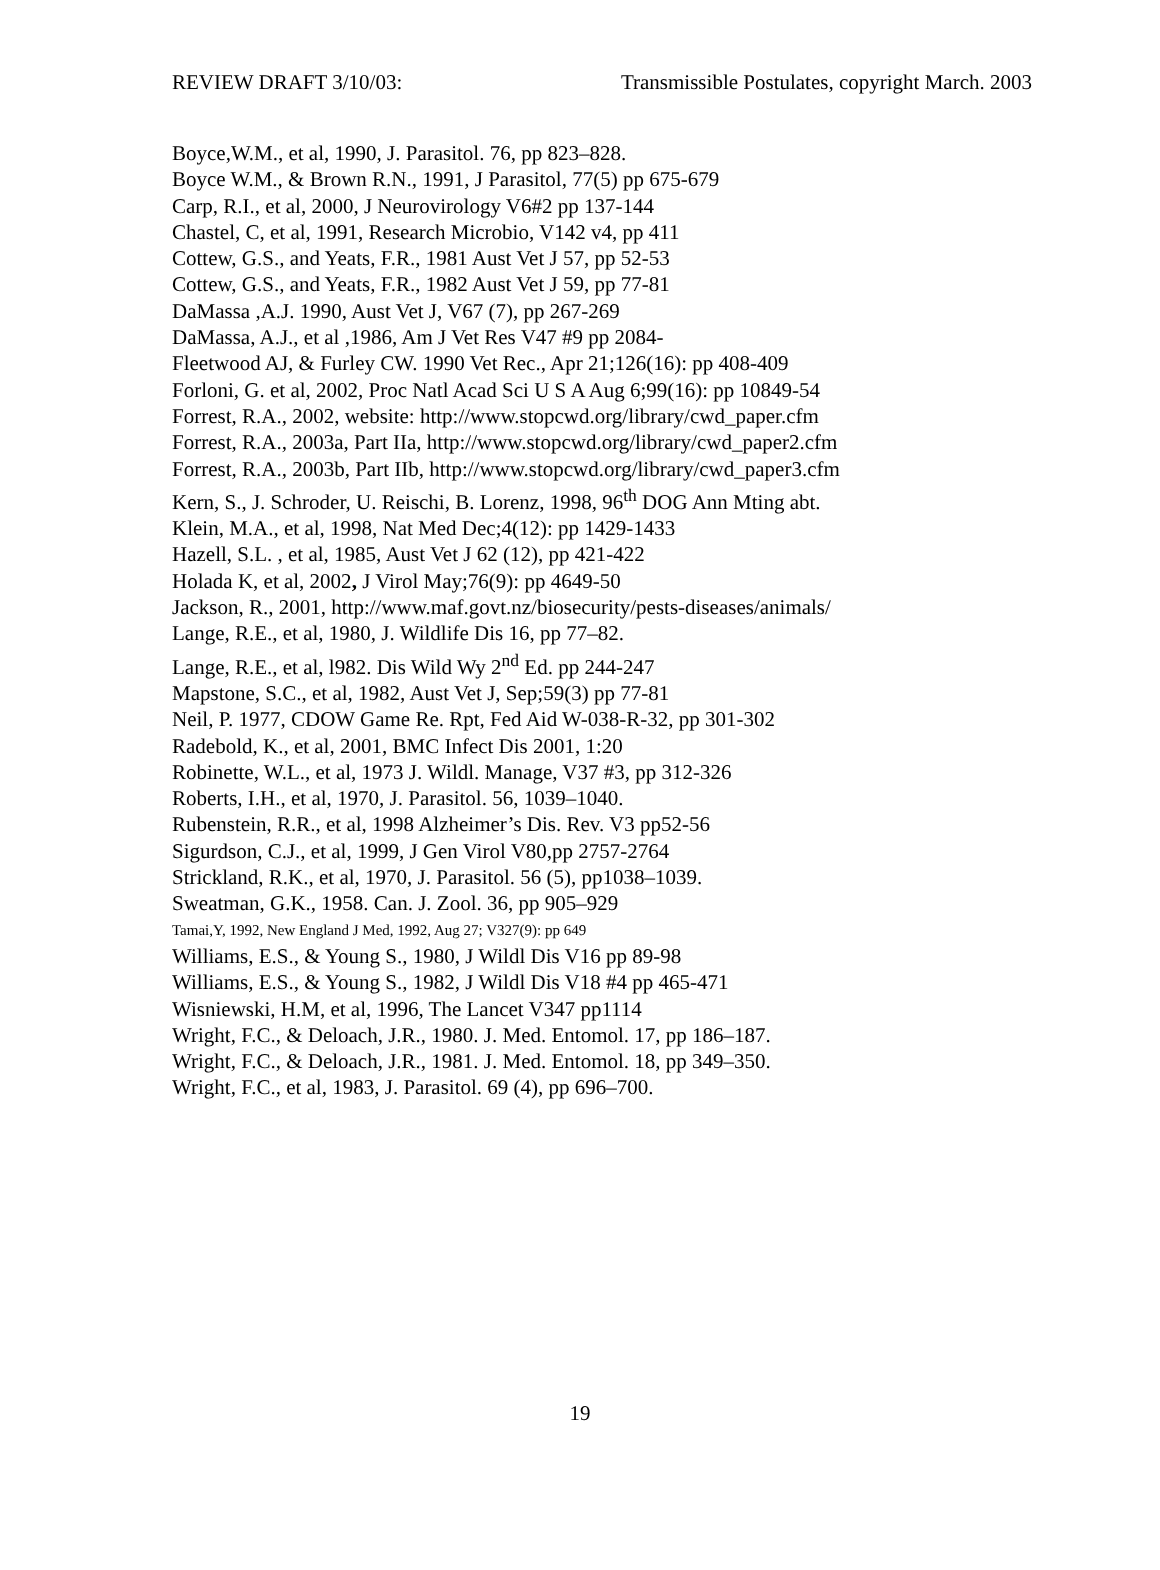REVIEW DRAFT 3/10/03: Transmissible Postulates, copyright March. 2003
Boyce,W.M., et al, 1990, J. Parasitol. 76, pp 823–828.
Boyce W.M., & Brown R.N., 1991, J Parasitol, 77(5) pp 675-679
Carp, R.I., et al, 2000, J Neurovirology V6#2 pp 137-144
Chastel, C, et al, 1991, Research Microbio, V142 v4, pp 411
Cottew, G.S., and Yeats, F.R., 1981 Aust Vet J 57, pp 52-53
Cottew, G.S., and Yeats, F.R., 1982 Aust Vet J 59, pp 77-81
DaMassa ,A.J. 1990, Aust Vet J, V67 (7), pp 267-269
DaMassa, A.J., et al ,1986, Am J Vet Res V47 #9 pp 2084-
Fleetwood AJ, & Furley CW. 1990 Vet Rec., Apr 21;126(16): pp 408-409
Forloni, G. et al, 2002, Proc Natl Acad Sci U S A Aug 6;99(16): pp 10849-54
Forrest, R.A., 2002, website: http://www.stopcwd.org/library/cwd_paper.cfm
Forrest, R.A., 2003a, Part IIa, http://www.stopcwd.org/library/cwd_paper2.cfm
Forrest, R.A., 2003b, Part IIb, http://www.stopcwd.org/library/cwd_paper3.cfm
Kern, S., J. Schroder, U. Reischi, B. Lorenz, 1998, 96<sup>th</sup> DOG Ann Mting abt.
Klein, M.A., et al, 1998, Nat Med Dec;4(12): pp 1429-1433
Hazell, S.L. , et al, 1985, Aust Vet J 62 (12), pp 421-422
Holada K, et al, 2002, J Virol May;76(9): pp 4649-50
Jackson, R., 2001, http://www.maf.govt.nz/biosecurity/pests-diseases/animals/
Lange, R.E., et al, 1980, J. Wildlife Dis 16, pp 77–82.
Lange, R.E., et al, l982. Dis Wild Wy 2<sup>nd</sup> Ed. pp 244-247
Mapstone, S.C., et al, 1982, Aust Vet J, Sep;59(3) pp 77-81
Neil, P. 1977, CDOW Game Re. Rpt, Fed Aid W-038-R-32, pp 301-302
Radebold, K., et al, 2001, BMC Infect Dis 2001, 1:20
Robinette, W.L., et al, 1973 J. Wildl. Manage, V37 #3, pp 312-326
Roberts, I.H., et al, 1970, J. Parasitol. 56, 1039–1040.
Rubenstein, R.R., et al, 1998 Alzheimer’s Dis. Rev. V3 pp52-56
Sigurdson, C.J., et al, 1999, J Gen Virol V80,pp 2757-2764
Strickland, R.K., et al, 1970, J. Parasitol. 56 (5), pp1038–1039.
Sweatman, G.K., 1958. Can. J. Zool. 36, pp 905–929
Tamai,Y, 1992, New England J Med, 1992, Aug 27; V327(9): pp 649
Williams, E.S., & Young S., 1980, J Wildl Dis V16 pp 89-98
Williams, E.S., & Young S., 1982, J Wildl Dis V18 #4 pp 465-471
Wisniewski, H.M, et al, 1996, The Lancet V347 pp1114
Wright, F.C., & Deloach, J.R., 1980. J. Med. Entomol. 17, pp 186–187.
Wright, F.C., & Deloach, J.R., 1981. J. Med. Entomol. 18, pp 349–350.
Wright, F.C., et al, 1983, J. Parasitol. 69 (4), pp 696–700.
19